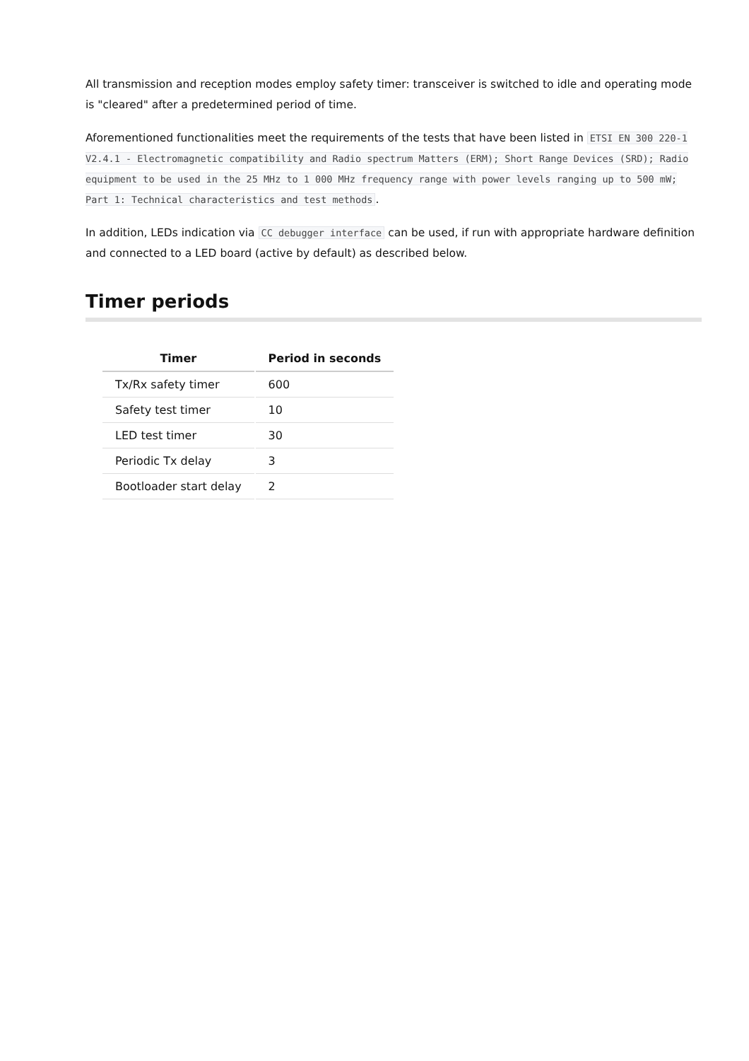All transmission and reception modes employ safety timer: transceiver is switched to idle and operating mode is "cleared" after a predetermined period of time.
Aforementioned functionalities meet the requirements of the tests that have been listed in ETSI EN 300 220-1 V2.4.1 - Electromagnetic compatibility and Radio spectrum Matters (ERM); Short Range Devices (SRD); Radio equipment to be used in the 25 MHz to 1 000 MHz frequency range with power levels ranging up to 500 mW; Part 1: Technical characteristics and test methods.
In addition, LEDs indication via CC debugger interface can be used, if run with appropriate hardware definition and connected to a LED board (active by default) as described below.
Timer periods
| Timer | Period in seconds |
| --- | --- |
| Tx/Rx safety timer | 600 |
| Safety test timer | 10 |
| LED test timer | 30 |
| Periodic Tx delay | 3 |
| Bootloader start delay | 2 |